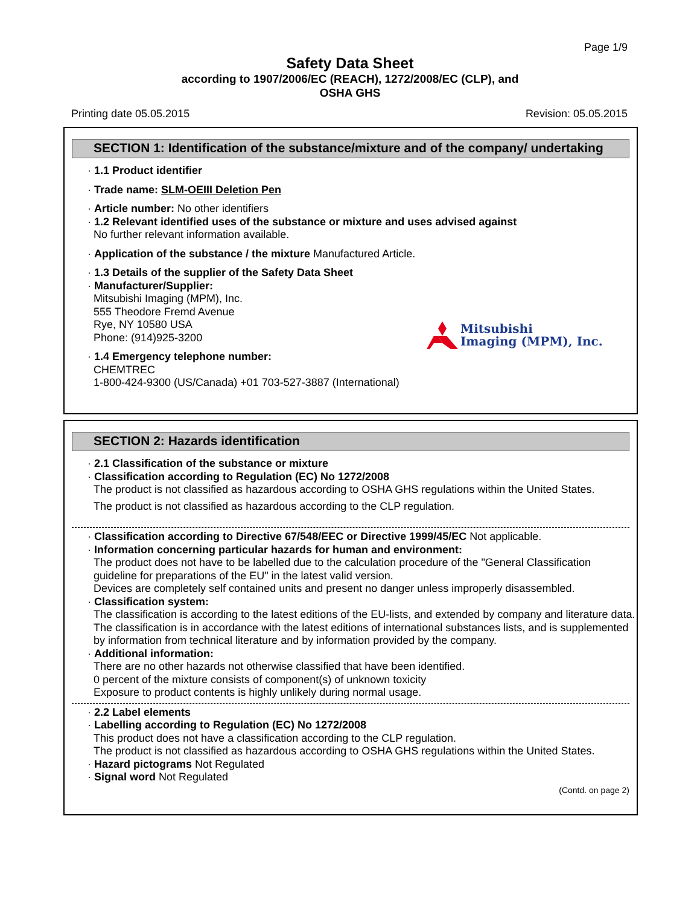Page 1/9
Safety Data Sheet
according to 1907/2006/EC (REACH), 1272/2008/EC (CLP), and
OSHA GHS
Printing date 05.05.2015 Revision: 05.05.2015
SECTION 1: Identification of the substance/mixture and of the company/ undertaking
· 1.1 Product identifier
· Trade name: SLM-OEIII Deletion Pen
· Article number: No other identifiers
· 1.2 Relevant identified uses of the substance or mixture and uses advised against
No further relevant information available.
· Application of the substance / the mixture Manufactured Article.
· 1.3 Details of the supplier of the Safety Data Sheet
· Manufacturer/Supplier:
Mitsubishi Imaging (MPM), Inc.
555 Theodore Fremd Avenue
Rye, NY 10580 USA
Phone: (914)925-3200
· 1.4 Emergency telephone number:
CHEMTREC
1-800-424-9300 (US/Canada) +01 703-527-3887 (International)
Mitsubishi
Imaging (MPM), Inc.
SECTION 2: Hazards identification
· 2.1 Classification of the substance or mixture
· Classification according to Regulation (EC) No 1272/2008
The product is not classified as hazardous according to OSHA GHS regulations within the United States.
The product is not classified as hazardous according to the CLP regulation.
· Classification according to Directive 67/548/EEC or Directive 1999/45/EC Not applicable.
· Information concerning particular hazards for human and environment:
The product does not have to be labelled due to the calculation procedure of the "General Classification guideline for preparations of the EU" in the latest valid version.
Devices are completely self contained units and present no danger unless improperly disassembled.
· Classification system:
The classification is according to the latest editions of the EU-lists, and extended by company and literature data.
The classification is in accordance with the latest editions of international substances lists, and is supplemented by information from technical literature and by information provided by the company.
· Additional information:
There are no other hazards not otherwise classified that have been identified.
0 percent of the mixture consists of component(s) of unknown toxicity
Exposure to product contents is highly unlikely during normal usage.
· 2.2 Label elements
· Labelling according to Regulation (EC) No 1272/2008
This product does not have a classification according to the CLP regulation.
The product is not classified as hazardous according to OSHA GHS regulations within the United States.
· Hazard pictograms Not Regulated
· Signal word Not Regulated
(Contd. on page 2)